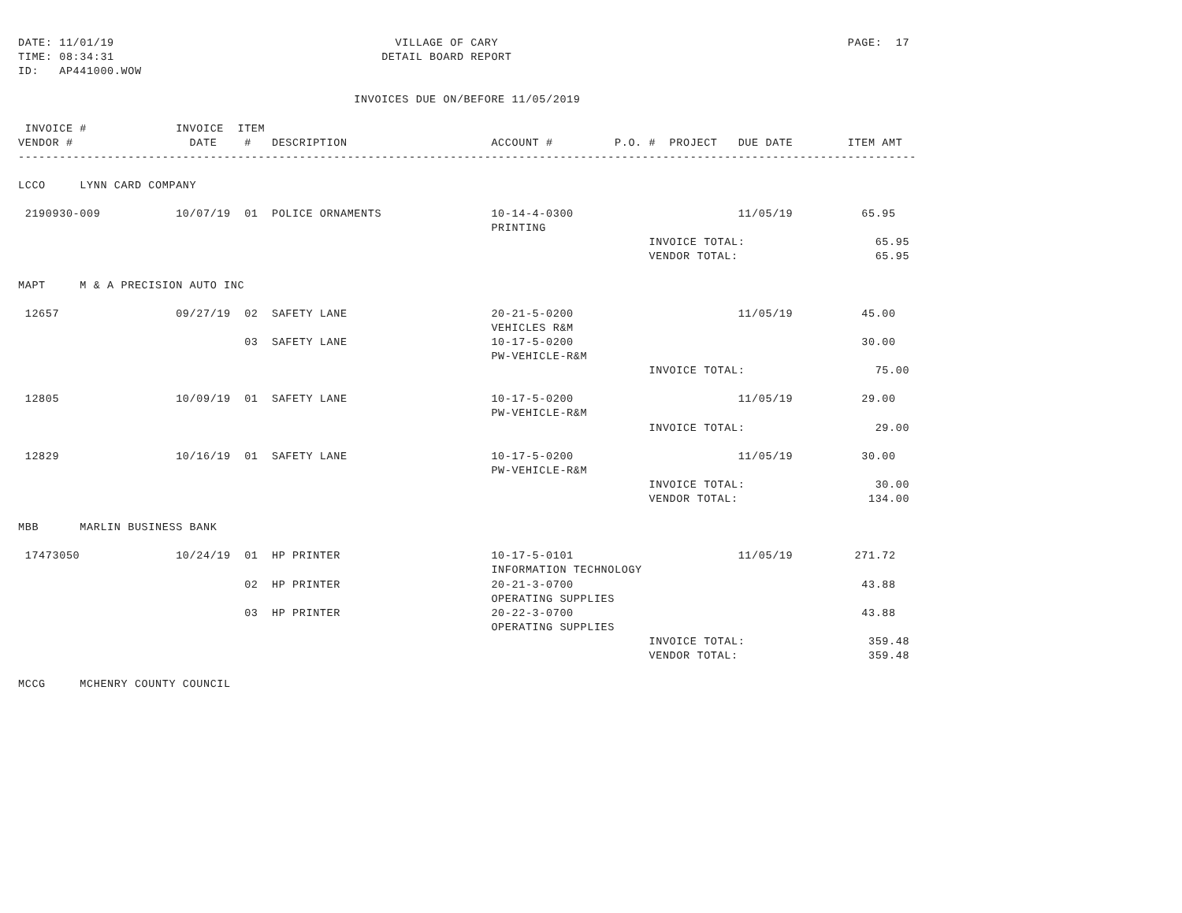DATE: 11/01/19                                         VILLAGE OF CARY                                                   PAGE:  17
TIME: 08:34:31                                       DETAIL BOARD REPORT
ID:   AP441000.WOW

                                                 INVOICES DUE ON/BEFORE 11/05/2019

 INVOICE #             INVOICE  ITEM
VENDOR #                 DATE    #   DESCRIPTION                     ACCOUNT #         P.O. #  PROJECT   DUE DATE        ITEM AMT
-----------------------------------------------------------------------------------------------------------------------------------

LCCO     LYNN CARD COMPANY

 2190930-009           10/07/19  01  POLICE ORNAMENTS                10-14-4-0300                        11/05/19          65.95
                                                                     PRINTING
                                                                                            INVOICE TOTAL:                   65.95
                                                                                            VENDOR TOTAL:                    65.95

MAPT     M & A PRECISION AUTO INC

 12657                 09/27/19  02  SAFETY LANE                     20-21-5-0200                        11/05/19          45.00
                                                                     VEHICLES R&M
                                 03  SAFETY LANE                     10-17-5-0200                                          30.00
                                                                     PW-VEHICLE-R&M
                                                                                            INVOICE TOTAL:                   75.00

 12805                 10/09/19  01  SAFETY LANE                     10-17-5-0200                        11/05/19          29.00
                                                                     PW-VEHICLE-R&M
                                                                                            INVOICE TOTAL:                   29.00

 12829                 10/16/19  01  SAFETY LANE                     10-17-5-0200                        11/05/19          30.00
                                                                     PW-VEHICLE-R&M
                                                                                            INVOICE TOTAL:                   30.00
                                                                                            VENDOR TOTAL:                   134.00

MBB      MARLIN BUSINESS BANK

 17473050              10/24/19  01  HP PRINTER                      10-17-5-0101                        11/05/19         271.72
                                                                     INFORMATION TECHNOLOGY
                                 02  HP PRINTER                      20-21-3-0700                                          43.88
                                                                     OPERATING SUPPLIES
                                 03  HP PRINTER                      20-22-3-0700                                          43.88
                                                                     OPERATING SUPPLIES
                                                                                            INVOICE TOTAL:                  359.48
                                                                                            VENDOR TOTAL:                   359.48

MCCG     MCHENRY COUNTY COUNCIL